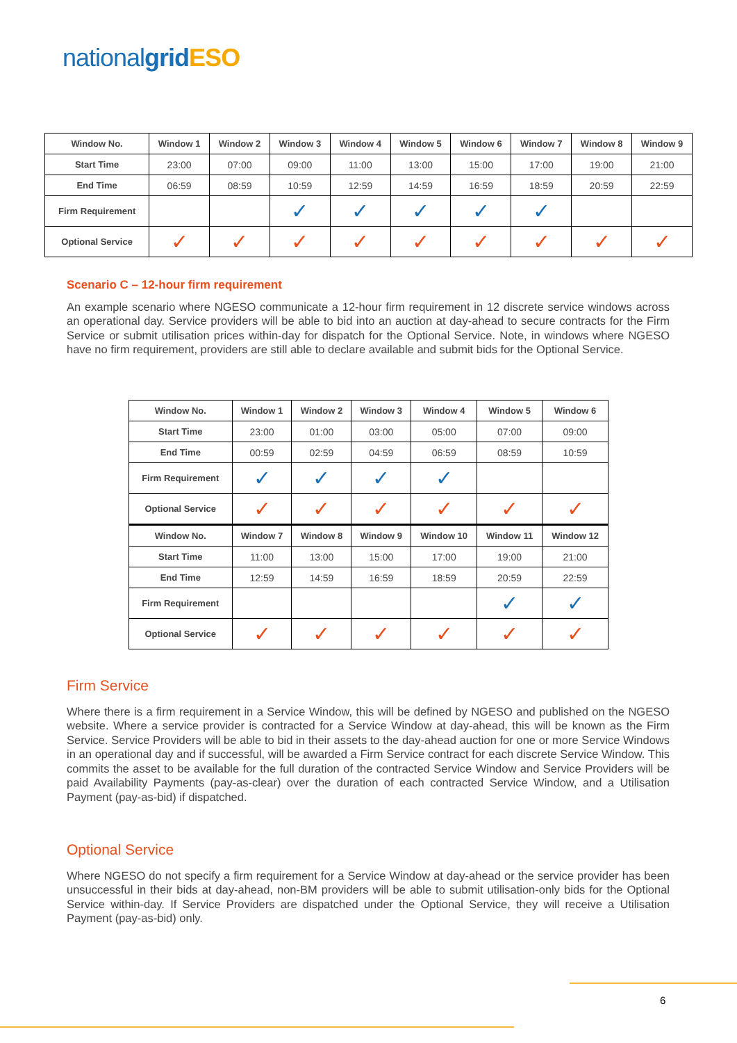nationalgrid ESO
| Window No. | Window 1 | Window 2 | Window 3 | Window 4 | Window 5 | Window 6 | Window 7 | Window 8 | Window 9 |
| --- | --- | --- | --- | --- | --- | --- | --- | --- | --- |
| Start Time | 23:00 | 07:00 | 09:00 | 11:00 | 13:00 | 15:00 | 17:00 | 19:00 | 21:00 |
| End Time | 06:59 | 08:59 | 10:59 | 12:59 | 14:59 | 16:59 | 18:59 | 20:59 | 22:59 |
| Firm Requirement | | | ✓ | ✓ | ✓ | ✓ | ✓ | | |
| Optional Service | ✓ | ✓ | ✓ | ✓ | ✓ | ✓ | ✓ | ✓ | ✓ |
Scenario C – 12-hour firm requirement
An example scenario where NGESO communicate a 12-hour firm requirement in 12 discrete service windows across an operational day. Service providers will be able to bid into an auction at day-ahead to secure contracts for the Firm Service or submit utilisation prices within-day for dispatch for the Optional Service. Note, in windows where NGESO have no firm requirement, providers are still able to declare available and submit bids for the Optional Service.
| Window No. | Window 1 | Window 2 | Window 3 | Window 4 | Window 5 | Window 6 |
| --- | --- | --- | --- | --- | --- | --- |
| Start Time | 23:00 | 01:00 | 03:00 | 05:00 | 07:00 | 09:00 |
| End Time | 00:59 | 02:59 | 04:59 | 06:59 | 08:59 | 10:59 |
| Firm Requirement | ✓ | ✓ | ✓ | ✓ | | |
| Optional Service | ✓ | ✓ | ✓ | ✓ | ✓ | ✓ |
| Window No. | Window 7 | Window 8 | Window 9 | Window 10 | Window 11 | Window 12 |
| Start Time | 11:00 | 13:00 | 15:00 | 17:00 | 19:00 | 21:00 |
| End Time | 12:59 | 14:59 | 16:59 | 18:59 | 20:59 | 22:59 |
| Firm Requirement | | | | | ✓ | ✓ |
| Optional Service | ✓ | ✓ | ✓ | ✓ | ✓ | ✓ |
Firm Service
Where there is a firm requirement in a Service Window, this will be defined by NGESO and published on the NGESO website. Where a service provider is contracted for a Service Window at day-ahead, this will be known as the Firm Service. Service Providers will be able to bid in their assets to the day-ahead auction for one or more Service Windows in an operational day and if successful, will be awarded a Firm Service contract for each discrete Service Window. This commits the asset to be available for the full duration of the contracted Service Window and Service Providers will be paid Availability Payments (pay-as-clear) over the duration of each contracted Service Window, and a Utilisation Payment (pay-as-bid) if dispatched.
Optional Service
Where NGESO do not specify a firm requirement for a Service Window at day-ahead or the service provider has been unsuccessful in their bids at day-ahead, non-BM providers will be able to submit utilisation-only bids for the Optional Service within-day. If Service Providers are dispatched under the Optional Service, they will receive a Utilisation Payment (pay-as-bid) only.
6